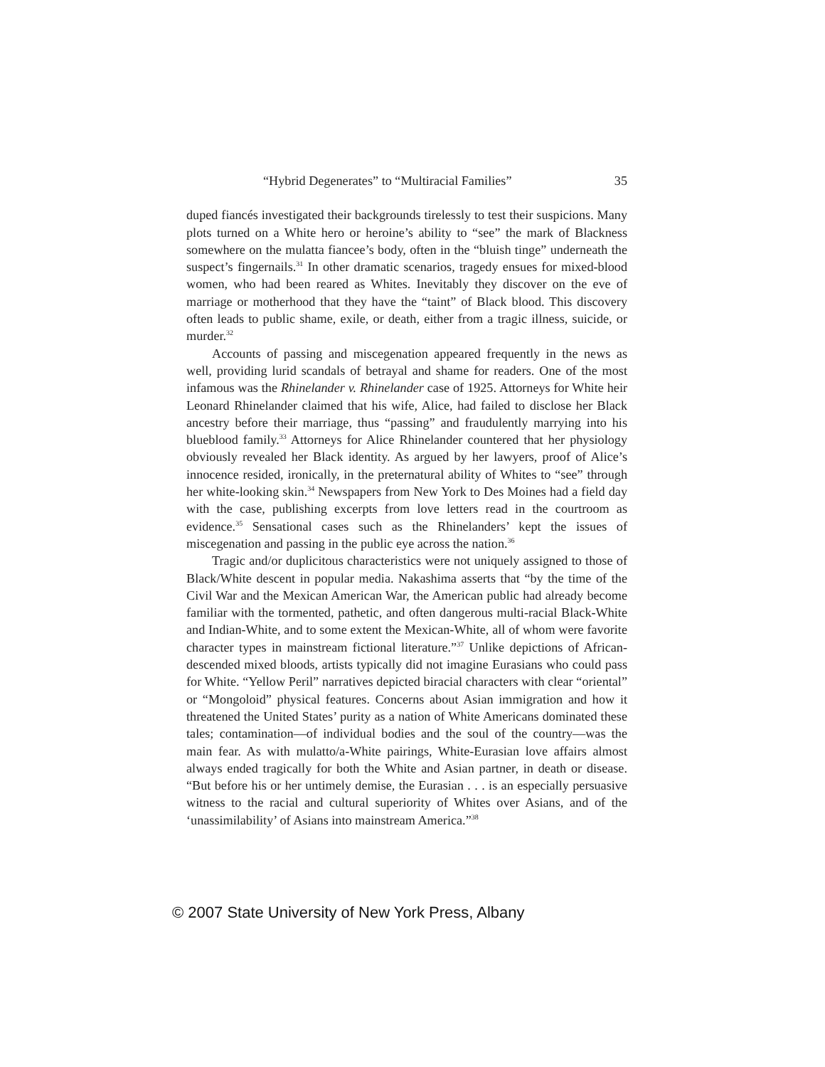“Hybrid Degenerates” to “Multiracial Families” 35
duped fiancés investigated their backgrounds tirelessly to test their suspicions. Many plots turned on a White hero or heroine’s ability to “see” the mark of Blackness somewhere on the mulatta fiancee’s body, often in the “bluish tinge” underneath the suspect’s fingernails.<sup>31</sup> In other dramatic scenarios, tragedy ensues for mixed-blood women, who had been reared as Whites. Inevitably they discover on the eve of marriage or motherhood that they have the “taint” of Black blood. This discovery often leads to public shame, exile, or death, either from a tragic illness, suicide, or murder.<sup>32</sup>
Accounts of passing and miscegenation appeared frequently in the news as well, providing lurid scandals of betrayal and shame for readers. One of the most infamous was the Rhinelander v. Rhinelander case of 1925. Attorneys for White heir Leonard Rhinelander claimed that his wife, Alice, had failed to disclose her Black ancestry before their marriage, thus “passing” and fraudulently marrying into his blueblood family.<sup>33</sup> Attorneys for Alice Rhinelander countered that her physiology obviously revealed her Black identity. As argued by her lawyers, proof of Alice’s innocence resided, ironically, in the preternatural ability of Whites to “see” through her white-looking skin.<sup>34</sup> Newspapers from New York to Des Moines had a field day with the case, publishing excerpts from love letters read in the courtroom as evidence.<sup>35</sup> Sensational cases such as the Rhinelanders’ kept the issues of miscegenation and passing in the public eye across the nation.<sup>36</sup>
Tragic and/or duplicitous characteristics were not uniquely assigned to those of Black/White descent in popular media. Nakashima asserts that “by the time of the Civil War and the Mexican American War, the American public had already become familiar with the tormented, pathetic, and often dangerous multi-racial Black-White and Indian-White, and to some extent the Mexican-White, all of whom were favorite character types in mainstream fictional literature.”<sup>37</sup> Unlike depictions of African-descended mixed bloods, artists typically did not imagine Eurasians who could pass for White. “Yellow Peril” narratives depicted biracial characters with clear “oriental” or “Mongoloid” physical features. Concerns about Asian immigration and how it threatened the United States’ purity as a nation of White Americans dominated these tales; contamination—of individual bodies and the soul of the country—was the main fear. As with mulatto/a-White pairings, White-Eurasian love affairs almost always ended tragically for both the White and Asian partner, in death or disease. “But before his or her untimely demise, the Eurasian . . . is an especially persuasive witness to the racial and cultural superiority of Whites over Asians, and of the ‘unassimilability’ of Asians into mainstream America.”<sup>38</sup>
© 2007 State University of New York Press, Albany